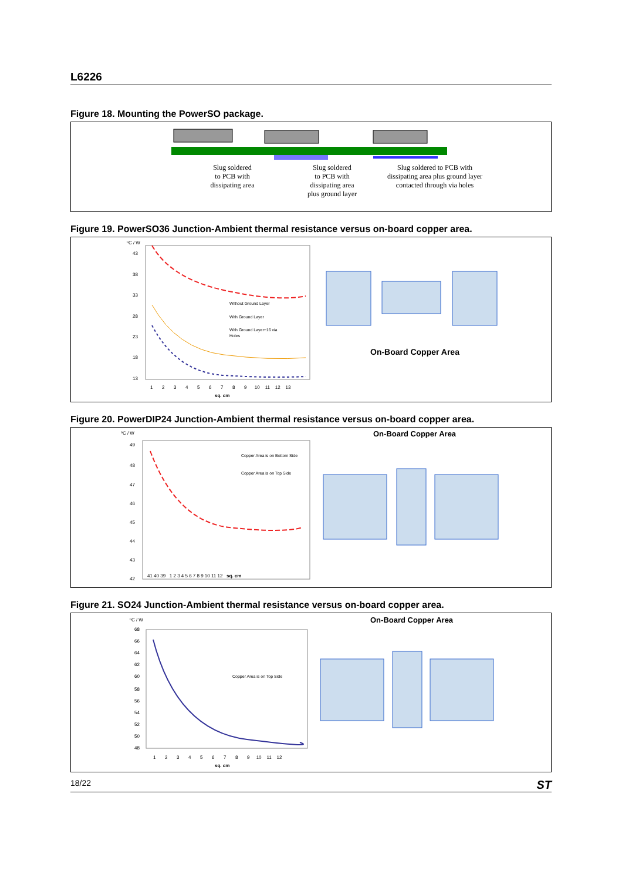L6226
Figure 18. Mounting the PowerSO package.
Slug soldered
to PCB with
dissipating area Slug soldered
to PCB with
dissipating area
plus ground layer Slug soldered to PCB with dissipating area plus ground layer contacted through via holes
Figure 19. PowerSO36 Junction-Ambient thermal resistance versus on-board copper area.
ºC / W
43
38
33
28
23
18
13
Without Ground Layer
With Ground Layer
With Ground Layer+16 via
Holes
1 2 3 4 5 6 7 8 9 10 11 12 13
sq. cm
On-Board Copper Area
Figure 20. PowerDIP24 Junction-Ambient thermal resistance versus on-board copper area.
ºC / W
49
48
47
46
45
44
43
42
Copper Area is on Bottom Side
Copper Area is on Top Side
On-Board Copper Area
41 40 39 1 2 3 4 5 6 7 8 9 10 11 12 sq. cm
Figure 21. SO24 Junction-Ambient thermal resistance versus on-board copper area.
ºC / W
68
66
64
62
60
58
56
54
52
50
48
Copper Area is on Top Side
1 2 3 4 5 6 7 8 9 10 11 12
sq. cm
On-Board Copper Area
18/22 ST